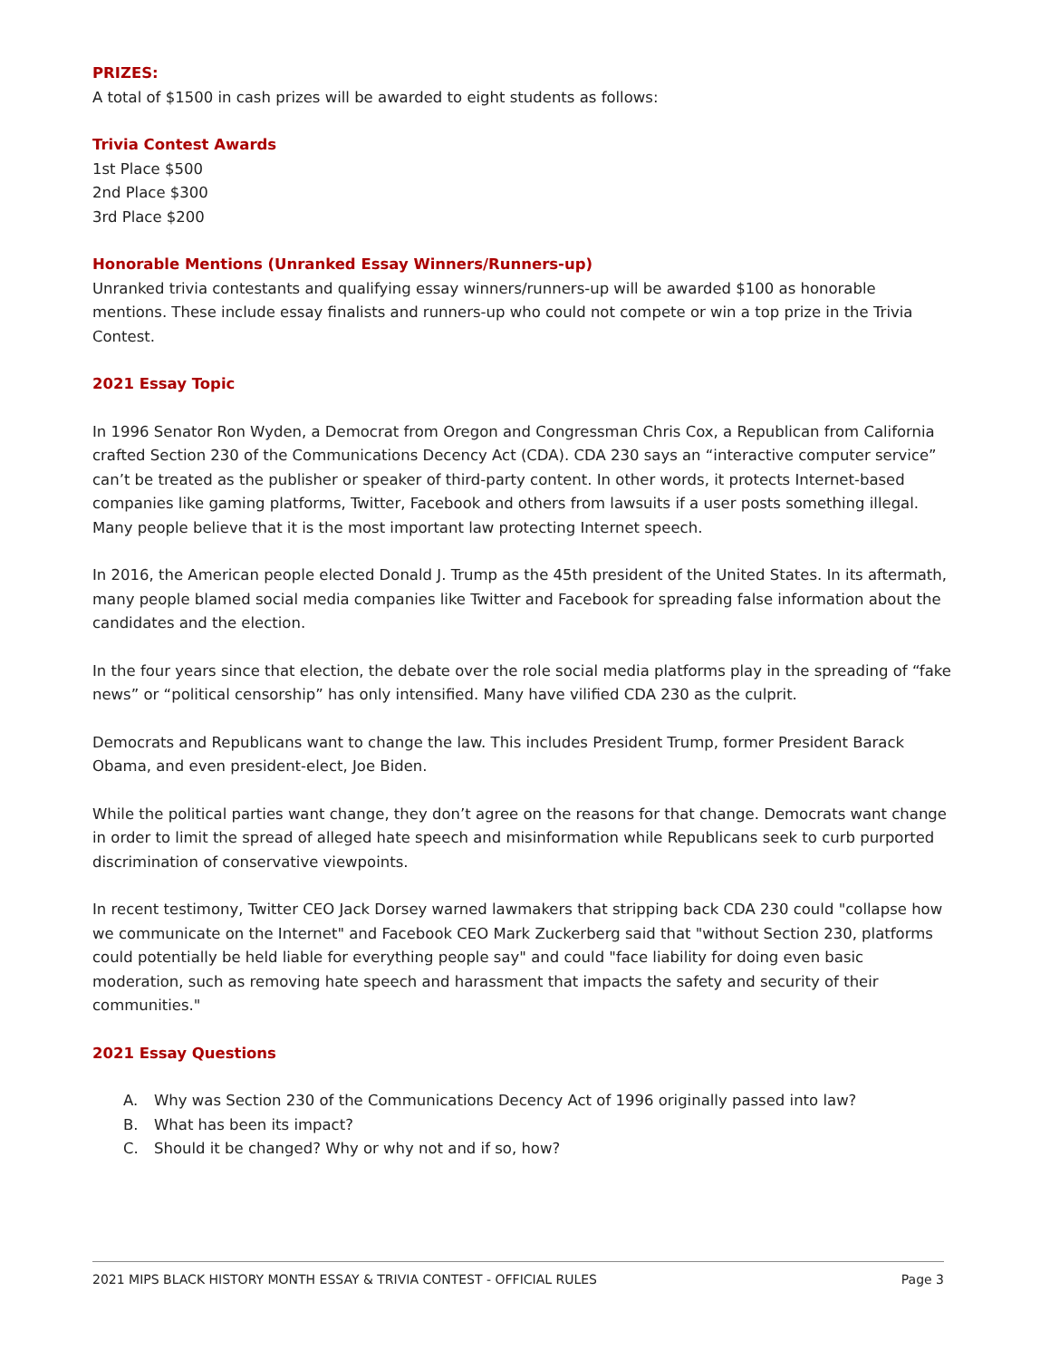PRIZES:
A total of $1500 in cash prizes will be awarded to eight students as follows:
Trivia Contest Awards
1st Place $500
2nd Place $300
3rd Place $200
Honorable Mentions (Unranked Essay Winners/Runners-up)
Unranked trivia contestants and qualifying essay winners/runners-up will be awarded $100 as honorable mentions. These include essay finalists and runners-up who could not compete or win a top prize in the Trivia Contest.
2021 Essay Topic
In 1996 Senator Ron Wyden, a Democrat from Oregon and Congressman Chris Cox, a Republican from California crafted Section 230 of the Communications Decency Act (CDA). CDA 230 says an “interactive computer service” can’t be treated as the publisher or speaker of third-party content. In other words, it protects Internet-based companies like gaming platforms, Twitter, Facebook and others from lawsuits if a user posts something illegal. Many people believe that it is the most important law protecting Internet speech.
In 2016, the American people elected Donald J. Trump as the 45th president of the United States. In its aftermath, many people blamed social media companies like Twitter and Facebook for spreading false information about the candidates and the election.
In the four years since that election, the debate over the role social media platforms play in the spreading of “fake news” or “political censorship” has only intensified. Many have vilified CDA 230 as the culprit.
Democrats and Republicans want to change the law. This includes President Trump, former President Barack Obama, and even president-elect, Joe Biden.
While the political parties want change, they don’t agree on the reasons for that change. Democrats want change in order to limit the spread of alleged hate speech and misinformation while Republicans seek to curb purported discrimination of conservative viewpoints.
In recent testimony, Twitter CEO Jack Dorsey warned lawmakers that stripping back CDA 230 could "collapse how we communicate on the Internet" and Facebook CEO Mark Zuckerberg said that "without Section 230, platforms could potentially be held liable for everything people say" and could "face liability for doing even basic moderation, such as removing hate speech and harassment that impacts the safety and security of their communities."
2021 Essay Questions
A. Why was Section 230 of the Communications Decency Act of 1996 originally passed into law?
B. What has been its impact?
C. Should it be changed? Why or why not and if so, how?
2021 MIPS BLACK HISTORY MONTH ESSAY & TRIVIA CONTEST - OFFICIAL RULES Page 3